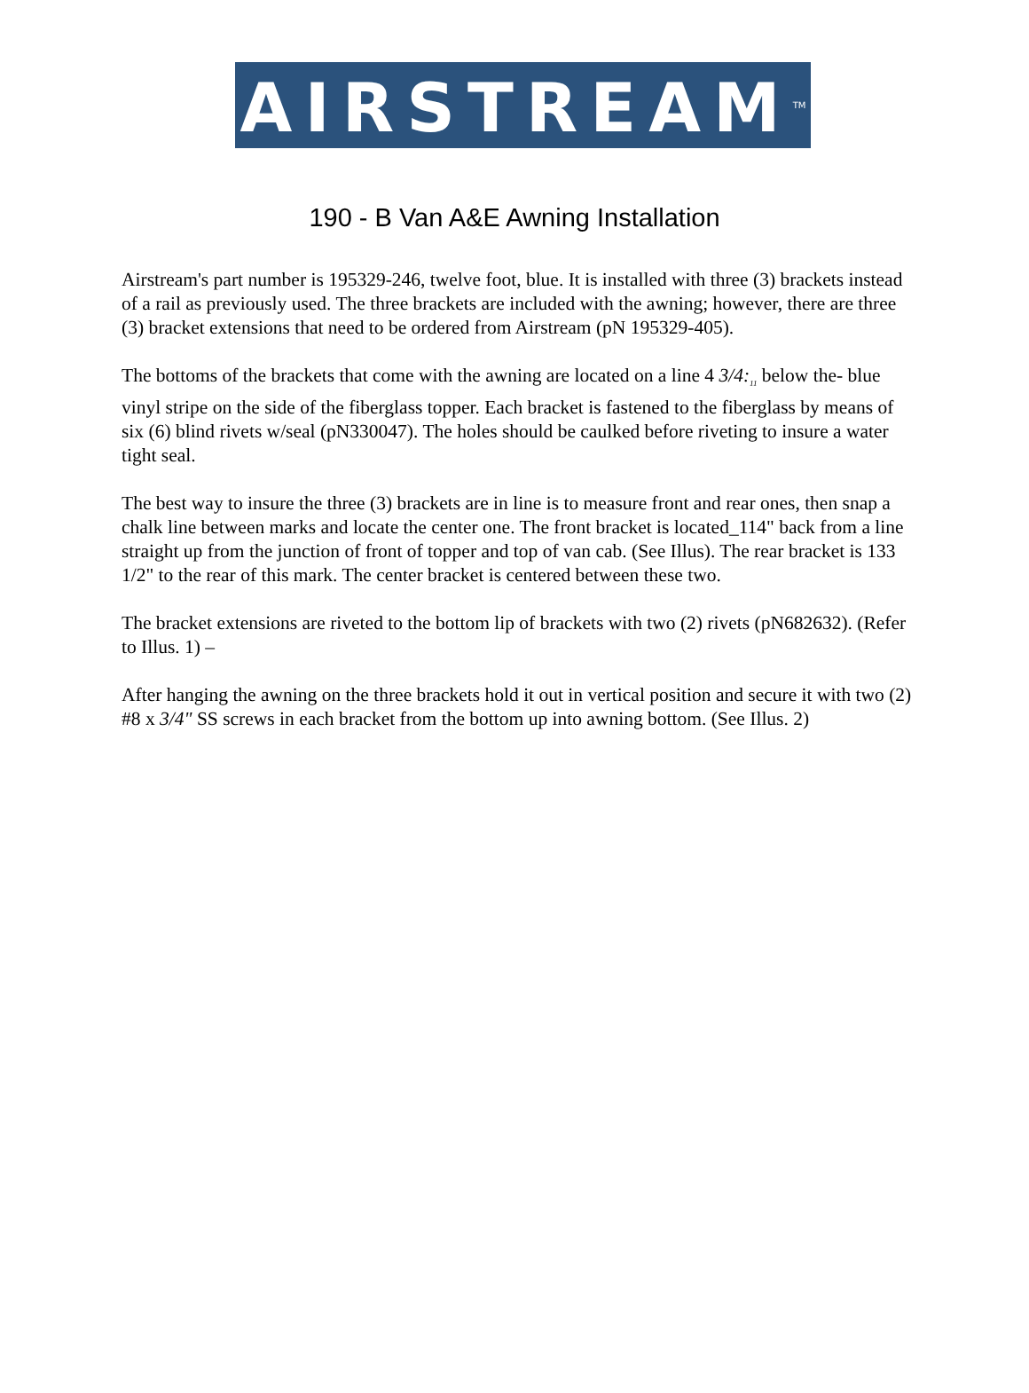AIRSTREAM<sup>TM</sup>
190 - B Van A&E Awning Installation
Airstream's part number is 195329-246, twelve foot, blue. It is installed with three (3) brackets instead of a rail as previously used. The three brackets are included with the awning; however, there are three (3) bracket extensions that need to be ordered from Airstream (pN 195329-405).
The bottoms of the brackets that come with the awning are located on a line 4 3/4:<sub>11</sub> below the- blue vinyl stripe on the side of the fiberglass topper. Each bracket is fastened to the fiberglass by means of six (6) blind rivets w/seal (pN330047). The holes should be caulked before riveting to insure a water tight seal.
The best way to insure the three (3) brackets are in line is to measure front and rear ones, then snap a chalk line between marks and locate the center one. The front bracket is located_114" back from a line straight up from the junction of front of topper and top of van cab. (See Illus). The rear bracket is 133 1/2" to the rear of this mark. The center bracket is centered between these two.
The bracket extensions are riveted to the bottom lip of brackets with two (2) rivets (pN682632). (Refer to Illus. 1) –
After hanging the awning on the three brackets hold it out in vertical position and secure it with two (2) #8 x 3/4" SS screws in each bracket from the bottom up into awning bottom. (See Illus. 2)